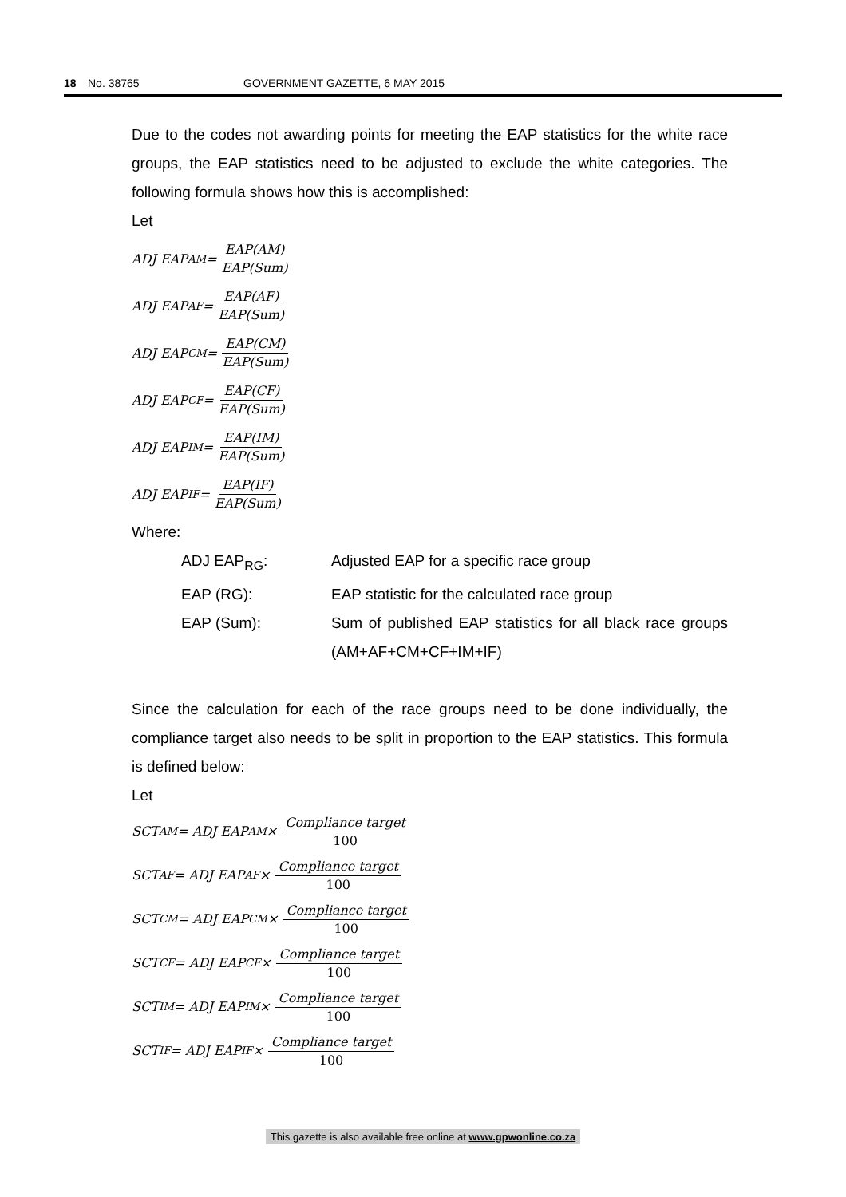18 No. 38765 GOVERNMENT GAZETTE, 6 MAY 2015
Due to the codes not awarding points for meeting the EAP statistics for the white race groups, the EAP statistics need to be adjusted to exclude the white categories. The following formula shows how this is accomplished:
Let
ADJ EAP<sub>AM</sub> = EAP(AM) EAP(Sum)
ADJ EAP<sub>AF</sub> = EAP(AF) EAP(Sum)
ADJ EAP<sub>CM</sub> = EAP(CM) EAP(Sum)
ADJ EAP<sub>CF</sub> = EAP(CF) EAP(Sum)
ADJ EAP<sub>IM</sub> = EAP(IM) EAP(Sum)
ADJ EAP<sub>IF</sub> = EAP(IF) EAP(Sum)
Where:
| ADJ EAP<sub>RG</sub>: | Adjusted EAP for a specific race group |
| EAP (RG): | EAP statistic for the calculated race group |
| EAP (Sum): | Sum of published EAP statistics for all black race groups (AM+AF+CM+CF+IM+IF) |
Since the calculation for each of the race groups need to be done individually, the compliance target also needs to be split in proportion to the EAP statistics. This formula is defined below:
Let
SCT<sub>AM</sub> = ADJ EAP<sub>AM</sub> × Compliance target 100
SCT<sub>AF</sub> = ADJ EAP<sub>AF</sub> × Compliance target 100
SCT<sub>CM</sub> = ADJ EAP<sub>CM</sub> × Compliance target 100
SCT<sub>CF</sub> = ADJ EAP<sub>CF</sub> × Compliance target 100
SCT<sub>IM</sub> = ADJ EAP<sub>IM</sub> × Compliance target 100
SCT<sub>IF</sub> = ADJ EAP<sub>IF</sub> × Compliance target 100
This gazette is also available free online at www.gpwonline.co.za